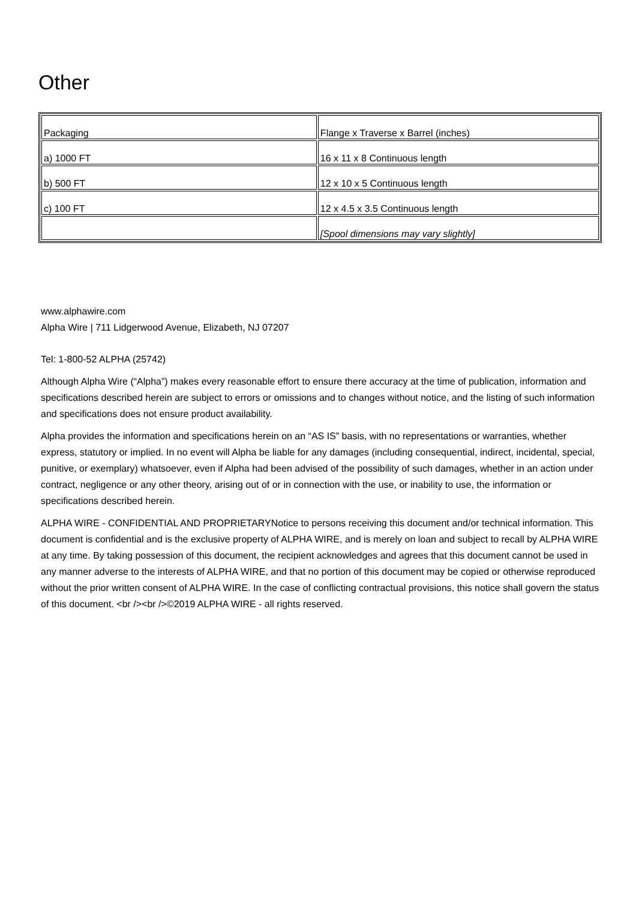Other
| Packaging | Flange x Traverse x Barrel (inches) |
| a) 1000 FT | 16 x 11 x 8 Continuous length |
| b) 500 FT | 12 x 10 x 5 Continuous length |
| c) 100 FT | 12 x 4.5 x 3.5 Continuous length |
| | [Spool dimensions may vary slightly] |
www.alphawire.com
Alpha Wire | 711 Lidgerwood Avenue, Elizabeth, NJ 07207
Tel: 1-800-52 ALPHA (25742)
Although Alpha Wire (“Alpha”) makes every reasonable effort to ensure there accuracy at the time of publication, information and specifications described herein are subject to errors or omissions and to changes without notice, and the listing of such information and specifications does not ensure product availability.
Alpha provides the information and specifications herein on an “AS IS” basis, with no representations or warranties, whether express, statutory or implied. In no event will Alpha be liable for any damages (including consequential, indirect, incidental, special, punitive, or exemplary) whatsoever, even if Alpha had been advised of the possibility of such damages, whether in an action under contract, negligence or any other theory, arising out of or in connection with the use, or inability to use, the information or specifications described herein.
ALPHA WIRE - CONFIDENTIAL AND PROPRIETARYNotice to persons receiving this document and/or technical information. This document is confidential and is the exclusive property of ALPHA WIRE, and is merely on loan and subject to recall by ALPHA WIRE at any time. By taking possession of this document, the recipient acknowledges and agrees that this document cannot be used in any manner adverse to the interests of ALPHA WIRE, and that no portion of this document may be copied or otherwise reproduced without the prior written consent of ALPHA WIRE. In the case of conflicting contractual provisions, this notice shall govern the status of this document. <br /><br />©2019 ALPHA WIRE - all rights reserved.